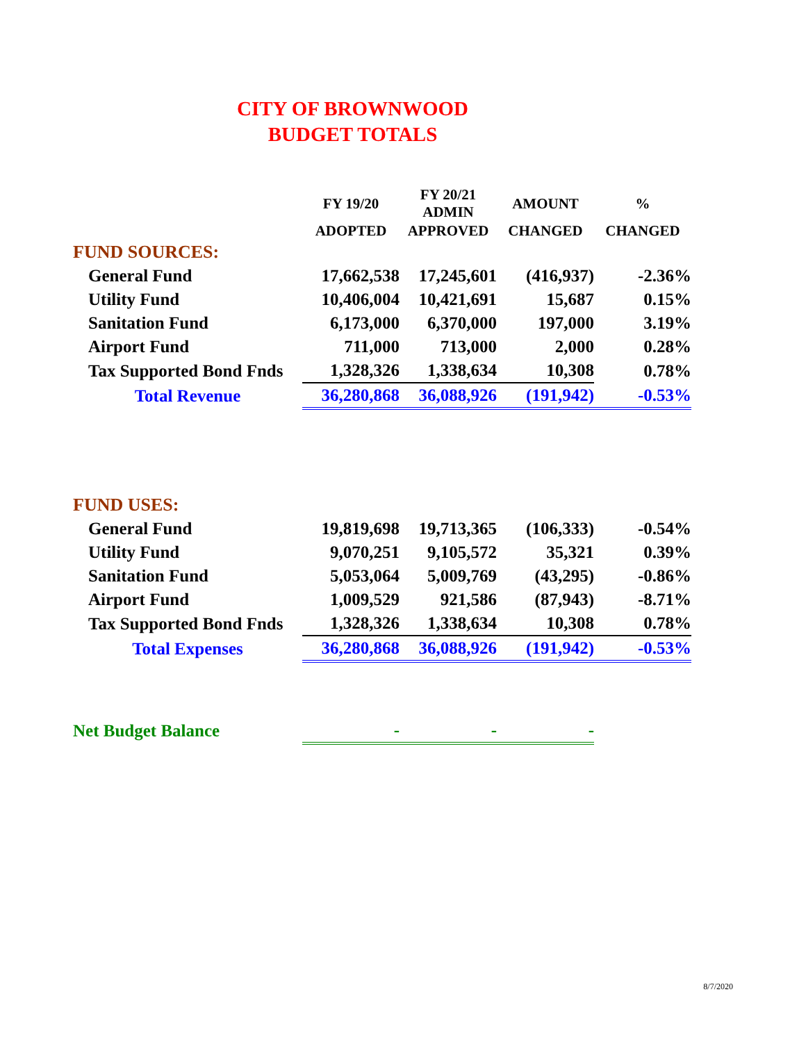CITY OF BROWNWOOD
BUDGET TOTALS
| | FY 19/20 | FY 20/21 ADMIN | AMOUNT | % |
| --- | --- | --- | --- | --- |
| | ADOPTED | APPROVED | CHANGED | CHANGED |
| FUND SOURCES: | | | | |
| General Fund | 17,662,538 | 17,245,601 | (416,937) | -2.36% |
| Utility Fund | 10,406,004 | 10,421,691 | 15,687 | 0.15% |
| Sanitation Fund | 6,173,000 | 6,370,000 | 197,000 | 3.19% |
| Airport Fund | 711,000 | 713,000 | 2,000 | 0.28% |
| Tax Supported Bond Fnds | 1,328,326 | 1,338,634 | 10,308 | 0.78% |
| Total Revenue | 36,280,868 | 36,088,926 | (191,942) | -0.53% |
| FUND USES: | | | | |
| General Fund | 19,819,698 | 19,713,365 | (106,333) | -0.54% |
| Utility Fund | 9,070,251 | 9,105,572 | 35,321 | 0.39% |
| Sanitation Fund | 5,053,064 | 5,009,769 | (43,295) | -0.86% |
| Airport Fund | 1,009,529 | 921,586 | (87,943) | -8.71% |
| Tax Supported Bond Fnds | 1,328,326 | 1,338,634 | 10,308 | 0.78% |
| Total Expenses | 36,280,868 | 36,088,926 | (191,942) | -0.53% |
| Net Budget Balance | - | - | - | |
8/7/2020